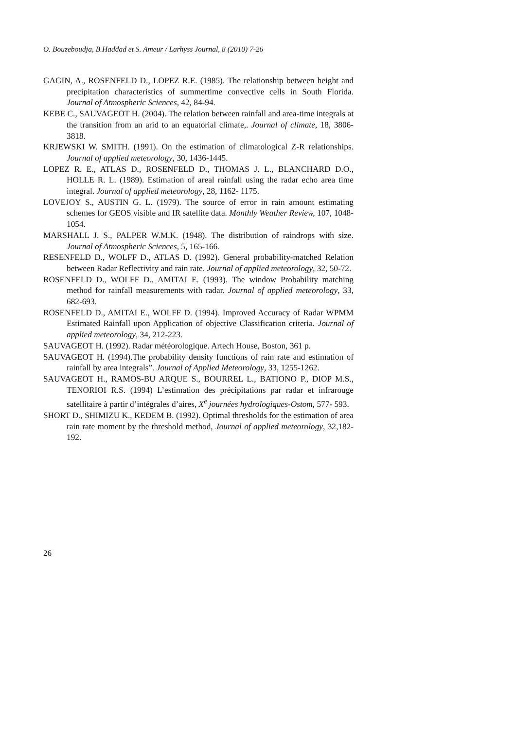O. Bouzeboudja, B.Haddad et S. Ameur / Larhyss Journal, 8 (2010) 7-26
GAGIN, A., ROSENFELD D., LOPEZ R.E. (1985). The relationship between height and precipitation characteristics of summertime convective cells in South Florida. Journal of Atmospheric Sciences, 42, 84-94.
KEBE C., SAUVAGEOT H. (2004). The relation between rainfall and area-time integrals at the transition from an arid to an equatorial climate,. Journal of climate, 18, 3806-3818.
KRJEWSKI W. SMITH. (1991). On the estimation of climatological Z-R relationships. Journal of applied meteorology, 30, 1436-1445.
LOPEZ R. E., ATLAS D., ROSENFELD D., THOMAS J. L., BLANCHARD D.O., HOLLE R. L. (1989). Estimation of areal rainfall using the radar echo area time integral. Journal of applied meteorology, 28, 1162- 1175.
LOVEJOY S., AUSTIN G. L. (1979). The source of error in rain amount estimating schemes for GEOS visible and IR satellite data. Monthly Weather Review, 107, 1048-1054.
MARSHALL J. S., PALPER W.M.K. (1948). The distribution of raindrops with size. Journal of Atmospheric Sciences, 5, 165-166.
RESENFELD D., WOLFF D., ATLAS D. (1992). General probability-matched Relation between Radar Reflectivity and rain rate. Journal of applied meteorology, 32, 50-72.
ROSENFELD D., WOLFF D., AMITAI E. (1993). The window Probability matching method for rainfall measurements with radar. Journal of applied meteorology, 33, 682-693.
ROSENFELD D., AMITAI E., WOLFF D. (1994). Improved Accuracy of Radar WPMM Estimated Rainfall upon Application of objective Classification criteria. Journal of applied meteorology, 34, 212-223.
SAUVAGEOT H. (1992). Radar météorologique. Artech House, Boston, 361 p.
SAUVAGEOT H. (1994).The probability density functions of rain rate and estimation of rainfall by area integrals”. Journal of Applied Meteorology, 33, 1255-1262.
SAUVAGEOT H., RAMOS-BU ARQUE S., BOURREL L., BATIONO P., DIOP M.S., TENORIOI R.S. (1994) L’estimation des précipitations par radar et infrarouge satellitaire à partir d’intégrales d’aires, X<sup>e</sup> journées hydrologiques-Ostom, 577- 593.
SHORT D., SHIMIZU K., KEDEM B. (1992). Optimal thresholds for the estimation of area rain rate moment by the threshold method, Journal of applied meteorology, 32,182-192.
26